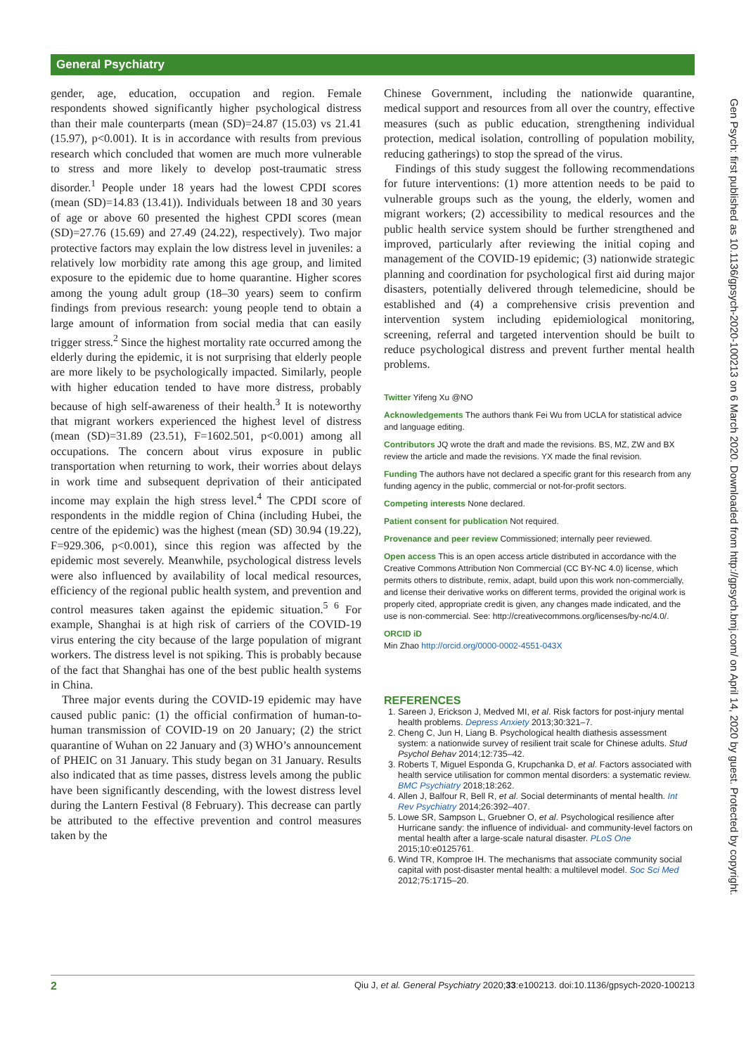General Psychiatry
Gen Psych: first published as 10.1136/gpsych-2020-100213 on 6 March 2020. Downloaded from http://gpsych.bmj.com/ on April 14, 2020 by guest. Protected by copyright.
gender, age, education, occupation and region. Female respondents showed significantly higher psychological distress than their male counterparts (mean (SD)=24.87 (15.03) vs 21.41 (15.97), p<0.001). It is in accordance with results from previous research which concluded that women are much more vulnerable to stress and more likely to develop post-traumatic stress disorder.<sup>1</sup> People under 18 years had the lowest CPDI scores (mean (SD)=14.83 (13.41)). Individuals between 18 and 30 years of age or above 60 presented the highest CPDI scores (mean (SD)=27.76 (15.69) and 27.49 (24.22), respectively). Two major protective factors may explain the low distress level in juveniles: a relatively low morbidity rate among this age group, and limited exposure to the epidemic due to home quarantine. Higher scores among the young adult group (18–30 years) seem to confirm findings from previous research: young people tend to obtain a large amount of information from social media that can easily trigger stress.<sup>2</sup> Since the highest mortality rate occurred among the elderly during the epidemic, it is not surprising that elderly people are more likely to be psychologically impacted. Similarly, people with higher education tended to have more distress, probably because of high self-awareness of their health.<sup>3</sup> It is noteworthy that migrant workers experienced the highest level of distress (mean (SD)=31.89 (23.51), F=1602.501, p<0.001) among all occupations. The concern about virus exposure in public transportation when returning to work, their worries about delays in work time and subsequent deprivation of their anticipated income may explain the high stress level.<sup>4</sup> The CPDI score of respondents in the middle region of China (including Hubei, the centre of the epidemic) was the highest (mean (SD) 30.94 (19.22), F=929.306, p<0.001), since this region was affected by the epidemic most severely. Meanwhile, psychological distress levels were also influenced by availability of local medical resources, efficiency of the regional public health system, and prevention and control measures taken against the epidemic situation.<sup>5 6</sup> For example, Shanghai is at high risk of carriers of the COVID-19 virus entering the city because of the large population of migrant workers. The distress level is not spiking. This is probably because of the fact that Shanghai has one of the best public health systems in China.
Three major events during the COVID-19 epidemic may have caused public panic: (1) the official confirmation of human-to-human transmission of COVID-19 on 20 January; (2) the strict quarantine of Wuhan on 22 January and (3) WHO’s announcement of PHEIC on 31 January. This study began on 31 January. Results also indicated that as time passes, distress levels among the public have been significantly descending, with the lowest distress level during the Lantern Festival (8 February). This decrease can partly be attributed to the effective prevention and control measures taken by the
Chinese Government, including the nationwide quarantine, medical support and resources from all over the country, effective measures (such as public education, strengthening individual protection, medical isolation, controlling of population mobility, reducing gatherings) to stop the spread of the virus.
Findings of this study suggest the following recommendations for future interventions: (1) more attention needs to be paid to vulnerable groups such as the young, the elderly, women and migrant workers; (2) accessibility to medical resources and the public health service system should be further strengthened and improved, particularly after reviewing the initial coping and management of the COVID-19 epidemic; (3) nationwide strategic planning and coordination for psychological first aid during major disasters, potentially delivered through telemedicine, should be established and (4) a comprehensive crisis prevention and intervention system including epidemiological monitoring, screening, referral and targeted intervention should be built to reduce psychological distress and prevent further mental health problems.
Twitter Yifeng Xu @NO
Acknowledgements The authors thank Fei Wu from UCLA for statistical advice and language editing.
Contributors JQ wrote the draft and made the revisions. BS, MZ, ZW and BX review the article and made the revisions. YX made the final revision.
Funding The authors have not declared a specific grant for this research from any funding agency in the public, commercial or not-for-profit sectors.
Competing interests None declared.
Patient consent for publication Not required.
Provenance and peer review Commissioned; internally peer reviewed.
Open access This is an open access article distributed in accordance with the Creative Commons Attribution Non Commercial (CC BY-NC 4.0) license, which permits others to distribute, remix, adapt, build upon this work non-commercially, and license their derivative works on different terms, provided the original work is properly cited, appropriate credit is given, any changes made indicated, and the use is non-commercial. See: http://creativecommons.org/licenses/by-nc/4.0/.
ORCID iD
Min Zhao http://orcid.org/0000-0002-4551-043X
REFERENCES
1. Sareen J, Erickson J, Medved MI, et al. Risk factors for post-injury mental health problems. Depress Anxiety 2013;30:321–7.
2. Cheng C, Jun H, Liang B. Psychological health diathesis assessment system: a nationwide survey of resilient trait scale for Chinese adults. Stud Psychol Behav 2014;12:735–42.
3. Roberts T, Miguel Esponda G, Krupchanka D, et al. Factors associated with health service utilisation for common mental disorders: a systematic review. BMC Psychiatry 2018;18:262.
4. Allen J, Balfour R, Bell R, et al. Social determinants of mental health. Int Rev Psychiatry 2014;26:392–407.
5. Lowe SR, Sampson L, Gruebner O, et al. Psychological resilience after Hurricane sandy: the influence of individual- and community-level factors on mental health after a large-scale natural disaster. PLoS One 2015;10:e0125761.
6. Wind TR, Komproe IH. The mechanisms that associate community social capital with post-disaster mental health: a multilevel model. Soc Sci Med 2012;75:1715–20.
2 Qiu J, et al. General Psychiatry 2020;33:e100213. doi:10.1136/gpsych-2020-100213